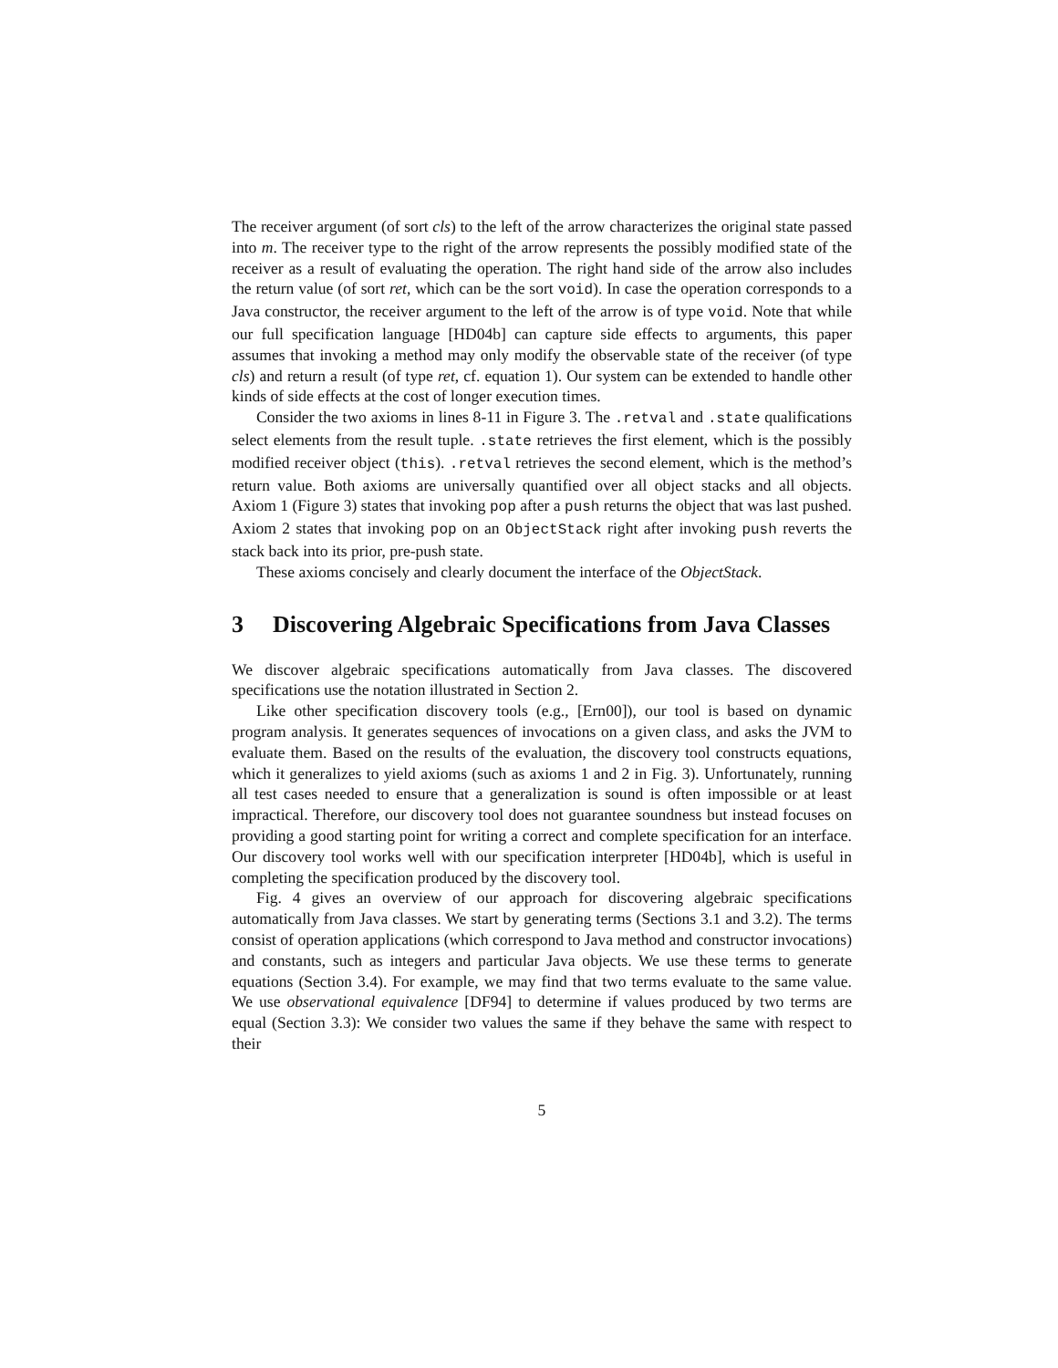The receiver argument (of sort cls) to the left of the arrow characterizes the original state passed into m. The receiver type to the right of the arrow represents the possibly modified state of the receiver as a result of evaluating the operation. The right hand side of the arrow also includes the return value (of sort ret, which can be the sort void). In case the operation corresponds to a Java constructor, the receiver argument to the left of the arrow is of type void. Note that while our full specification language [HD04b] can capture side effects to arguments, this paper assumes that invoking a method may only modify the observable state of the receiver (of type cls) and return a result (of type ret, cf. equation 1). Our system can be extended to handle other kinds of side effects at the cost of longer execution times.
Consider the two axioms in lines 8-11 in Figure 3. The .retval and .state qualifications select elements from the result tuple. .state retrieves the first element, which is the possibly modified receiver object (this). .retval retrieves the second element, which is the method’s return value. Both axioms are universally quantified over all object stacks and all objects. Axiom 1 (Figure 3) states that invoking pop after a push returns the object that was last pushed. Axiom 2 states that invoking pop on an ObjectStack right after invoking push reverts the stack back into its prior, pre-push state.
These axioms concisely and clearly document the interface of the ObjectStack.
3 Discovering Algebraic Specifications from Java Classes
We discover algebraic specifications automatically from Java classes. The discovered specifications use the notation illustrated in Section 2.
Like other specification discovery tools (e.g., [Ern00]), our tool is based on dynamic program analysis. It generates sequences of invocations on a given class, and asks the JVM to evaluate them. Based on the results of the evaluation, the discovery tool constructs equations, which it generalizes to yield axioms (such as axioms 1 and 2 in Fig. 3). Unfortunately, running all test cases needed to ensure that a generalization is sound is often impossible or at least impractical. Therefore, our discovery tool does not guarantee soundness but instead focuses on providing a good starting point for writing a correct and complete specification for an interface. Our discovery tool works well with our specification interpreter [HD04b], which is useful in completing the specification produced by the discovery tool.
Fig. 4 gives an overview of our approach for discovering algebraic specifications automatically from Java classes. We start by generating terms (Sections 3.1 and 3.2). The terms consist of operation applications (which correspond to Java method and constructor invocations) and constants, such as integers and particular Java objects. We use these terms to generate equations (Section 3.4). For example, we may find that two terms evaluate to the same value. We use observational equivalence [DF94] to determine if values produced by two terms are equal (Section 3.3): We consider two values the same if they behave the same with respect to their
5